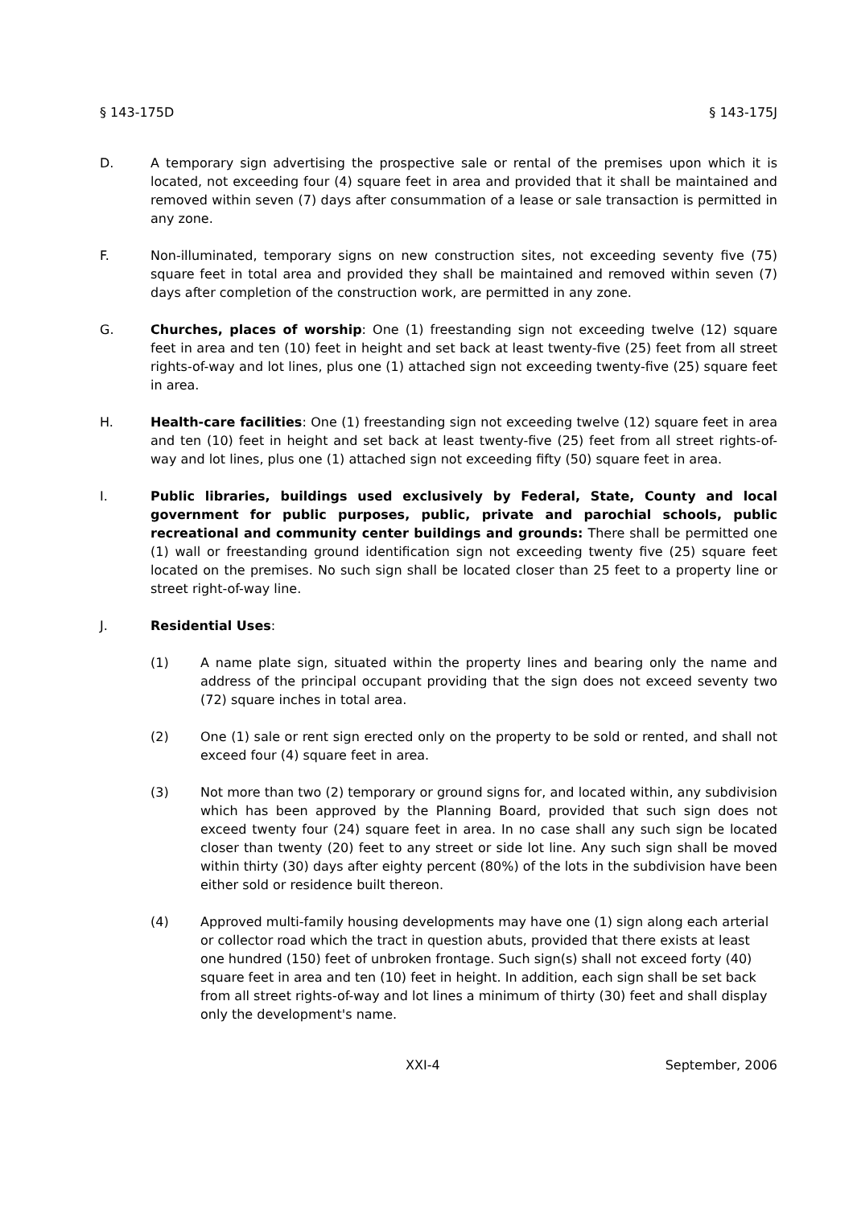§ 143-175D § 143-175J
D. A temporary sign advertising the prospective sale or rental of the premises upon which it is located, not exceeding four (4) square feet in area and provided that it shall be maintained and removed within seven (7) days after consummation of a lease or sale transaction is permitted in any zone.
F. Non-illuminated, temporary signs on new construction sites, not exceeding seventy five (75) square feet in total area and provided they shall be maintained and removed within seven (7) days after completion of the construction work, are permitted in any zone.
G. Churches, places of worship: One (1) freestanding sign not exceeding twelve (12) square feet in area and ten (10) feet in height and set back at least twenty-five (25) feet from all street rights-of-way and lot lines, plus one (1) attached sign not exceeding twenty-five (25) square feet in area.
H. Health-care facilities: One (1) freestanding sign not exceeding twelve (12) square feet in area and ten (10) feet in height and set back at least twenty-five (25) feet from all street rights-of-way and lot lines, plus one (1) attached sign not exceeding fifty (50) square feet in area.
I. Public libraries, buildings used exclusively by Federal, State, County and local government for public purposes, public, private and parochial schools, public recreational and community center buildings and grounds: There shall be permitted one (1) wall or freestanding ground identification sign not exceeding twenty five (25) square feet located on the premises. No such sign shall be located closer than 25 feet to a property line or street right-of-way line.
J. Residential Uses:
(1) A name plate sign, situated within the property lines and bearing only the name and address of the principal occupant providing that the sign does not exceed seventy two (72) square inches in total area.
(2) One (1) sale or rent sign erected only on the property to be sold or rented, and shall not exceed four (4) square feet in area.
(3) Not more than two (2) temporary or ground signs for, and located within, any subdivision which has been approved by the Planning Board, provided that such sign does not exceed twenty four (24) square feet in area. In no case shall any such sign be located closer than twenty (20) feet to any street or side lot line. Any such sign shall be moved within thirty (30) days after eighty percent (80%) of the lots in the subdivision have been either sold or residence built thereon.
(4) Approved multi-family housing developments may have one (1) sign along each arterial or collector road which the tract in question abuts, provided that there exists at least one hundred (150) feet of unbroken frontage. Such sign(s) shall not exceed forty (40) square feet in area and ten (10) feet in height. In addition, each sign shall be set back from all street rights-of-way and lot lines a minimum of thirty (30) feet and shall display only the development's name.
XXI-4 September, 2006